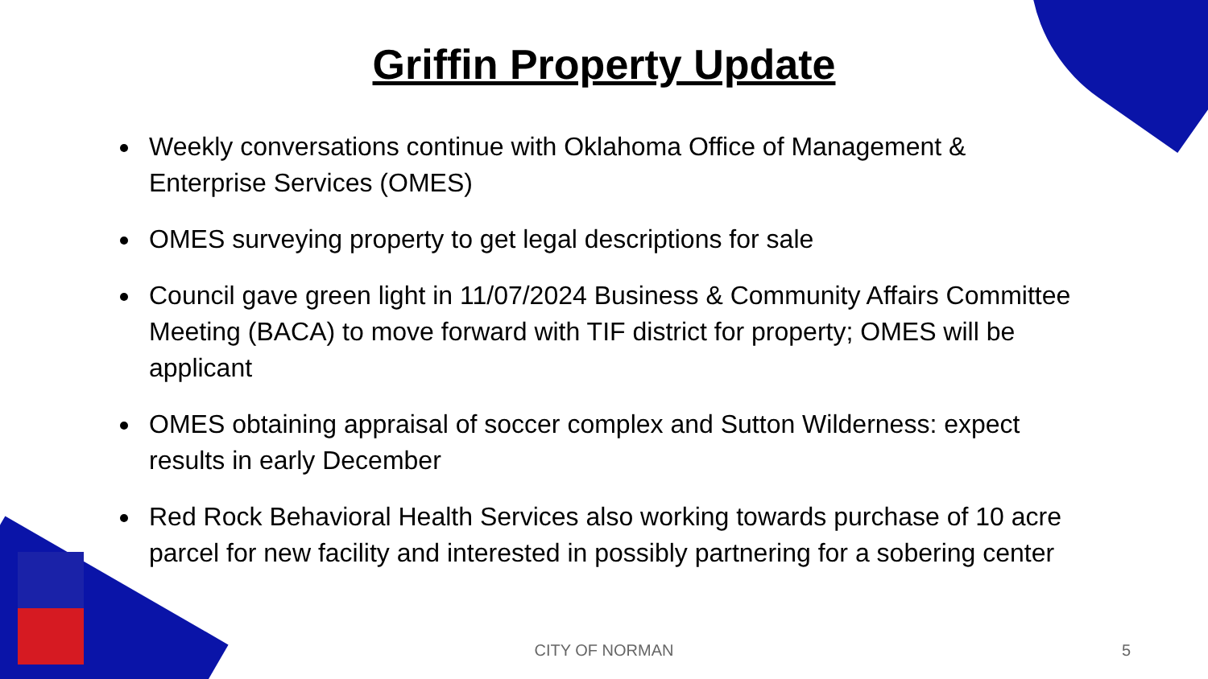Griffin Property Update
Weekly conversations continue with Oklahoma Office of Management & Enterprise Services (OMES)
OMES surveying property to get legal descriptions for sale
Council gave green light in 11/07/2024 Business & Community Affairs Committee Meeting (BACA) to move forward with TIF district for property; OMES will be applicant
OMES obtaining appraisal of soccer complex and Sutton Wilderness: expect results in early December
Red Rock Behavioral Health Services also working towards purchase of 10 acre parcel for new facility and interested in possibly partnering for a sobering center
CITY OF NORMAN
5